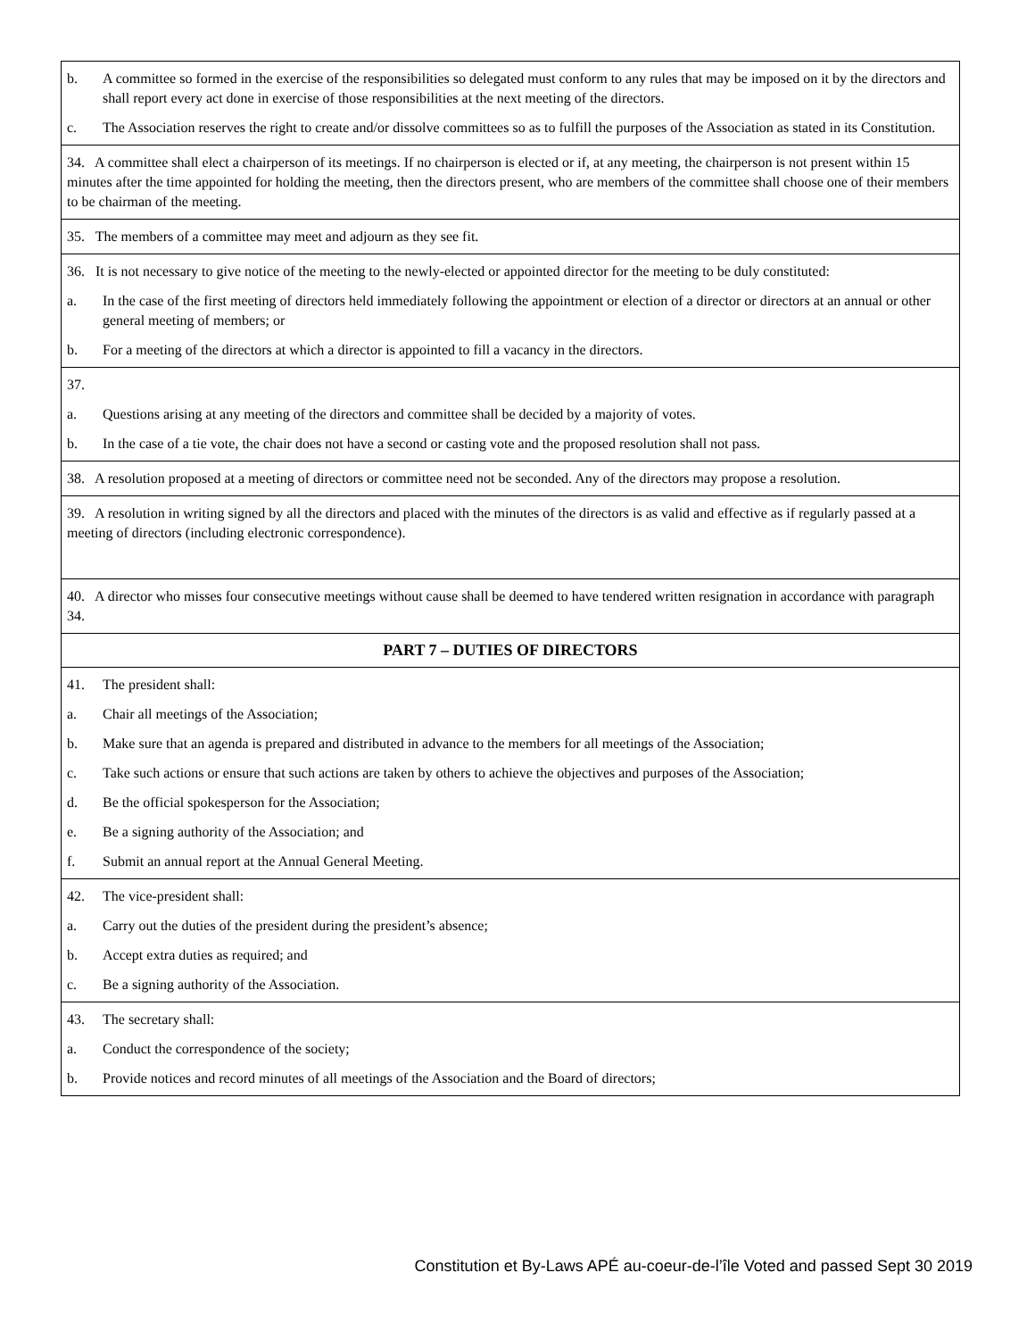| b. A committee so formed in the exercise of the responsibilities so delegated must conform to any rules that may be imposed on it by the directors and shall report every act done in exercise of those responsibilities at the next meeting of the directors. c. The Association reserves the right to create and/or dissolve committees so as to fulfill the purposes of the Association as stated in its Constitution. |
| 34. A committee shall elect a chairperson of its meetings. If no chairperson is elected or if, at any meeting, the chairperson is not present within 15 minutes after the time appointed for holding the meeting, then the directors present, who are members of the committee shall choose one of their members to be chairman of the meeting. |
| 35. The members of a committee may meet and adjourn as they see fit. |
| 36. It is not necessary to give notice of the meeting to the newly-elected or appointed director for the meeting to be duly constituted: a. In the case of the first meeting of directors held immediately following the appointment or election of a director or directors at an annual or other general meeting of members; or b. For a meeting of the directors at which a director is appointed to fill a vacancy in the directors. |
| 37. a. Questions arising at any meeting of the directors and committee shall be decided by a majority of votes. b. In the case of a tie vote, the chair does not have a second or casting vote and the proposed resolution shall not pass. |
| 38. A resolution proposed at a meeting of directors or committee need not be seconded. Any of the directors may propose a resolution. |
| 39. A resolution in writing signed by all the directors and placed with the minutes of the directors is as valid and effective as if regularly passed at a meeting of directors (including electronic correspondence). |
| 40. A director who misses four consecutive meetings without cause shall be deemed to have tendered written resignation in accordance with paragraph 34. |
| PART 7 – DUTIES OF DIRECTORS |
| 41. The president shall: a. Chair all meetings of the Association; b. Make sure that an agenda is prepared and distributed in advance to the members for all meetings of the Association; c. Take such actions or ensure that such actions are taken by others to achieve the objectives and purposes of the Association; d. Be the official spokesperson for the Association; e. Be a signing authority of the Association; and f. Submit an annual report at the Annual General Meeting. |
| 42. The vice-president shall: a. Carry out the duties of the president during the president’s absence; b. Accept extra duties as required; and c. Be a signing authority of the Association. |
| 43. The secretary shall: a. Conduct the correspondence of the society; b. Provide notices and record minutes of all meetings of the Association and the Board of directors; |
Constitution et By-Laws APÉ au-coeur-de-l’île Voted and passed Sept 30 2019